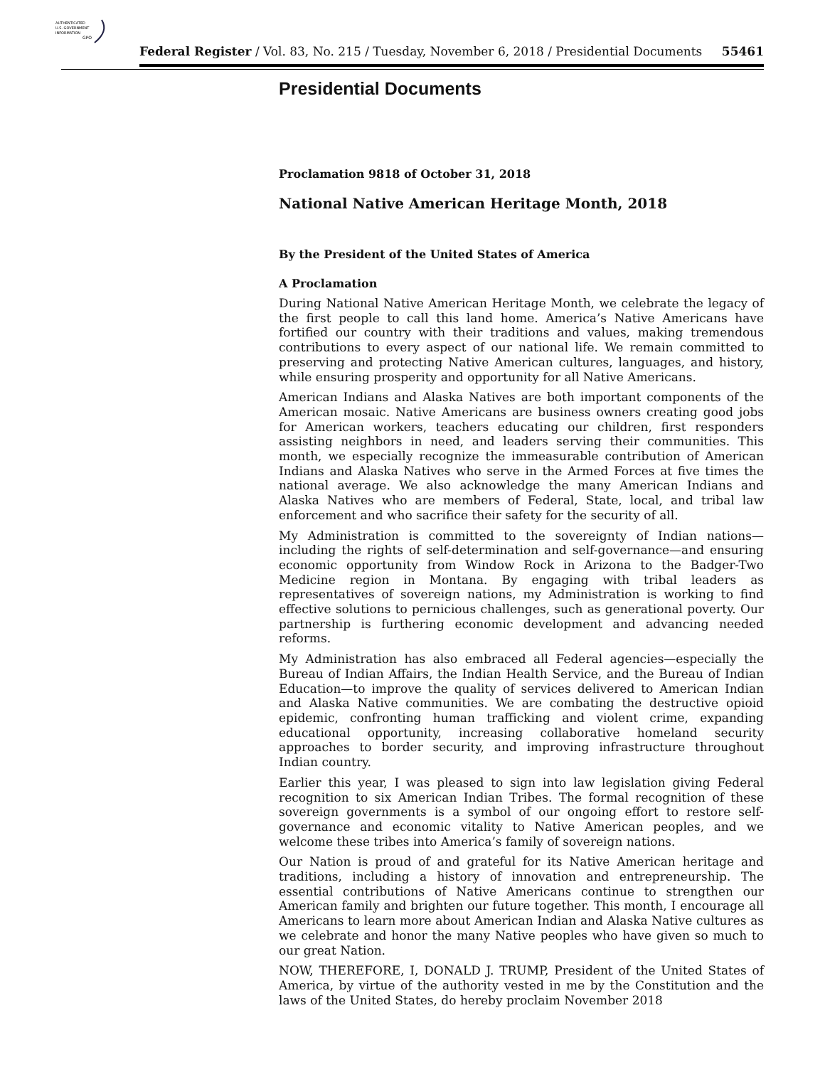AUTHENTICATED
U.S. GOVERNMENT
INFORMATION
GPO
Federal Register / Vol. 83, No. 215 / Tuesday, November 6, 2018 / Presidential Documents 55461
Presidential Documents
Proclamation 9818 of October 31, 2018
National Native American Heritage Month, 2018
By the President of the United States of America
A Proclamation
During National Native American Heritage Month, we celebrate the legacy of the first people to call this land home. America’s Native Americans have fortified our country with their traditions and values, making tremendous contributions to every aspect of our national life. We remain committed to preserving and protecting Native American cultures, languages, and history, while ensuring prosperity and opportunity for all Native Americans.
American Indians and Alaska Natives are both important components of the American mosaic. Native Americans are business owners creating good jobs for American workers, teachers educating our children, first responders assisting neighbors in need, and leaders serving their communities. This month, we especially recognize the immeasurable contribution of American Indians and Alaska Natives who serve in the Armed Forces at five times the national average. We also acknowledge the many American Indians and Alaska Natives who are members of Federal, State, local, and tribal law enforcement and who sacrifice their safety for the security of all.
My Administration is committed to the sovereignty of Indian nations—including the rights of self-determination and self-governance—and ensuring economic opportunity from Window Rock in Arizona to the Badger-Two Medicine region in Montana. By engaging with tribal leaders as representatives of sovereign nations, my Administration is working to find effective solutions to pernicious challenges, such as generational poverty. Our partnership is furthering economic development and advancing needed reforms.
My Administration has also embraced all Federal agencies—especially the Bureau of Indian Affairs, the Indian Health Service, and the Bureau of Indian Education—to improve the quality of services delivered to American Indian and Alaska Native communities. We are combating the destructive opioid epidemic, confronting human trafficking and violent crime, expanding educational opportunity, increasing collaborative homeland security approaches to border security, and improving infrastructure throughout Indian country.
Earlier this year, I was pleased to sign into law legislation giving Federal recognition to six American Indian Tribes. The formal recognition of these sovereign governments is a symbol of our ongoing effort to restore self-governance and economic vitality to Native American peoples, and we welcome these tribes into America’s family of sovereign nations.
Our Nation is proud of and grateful for its Native American heritage and traditions, including a history of innovation and entrepreneurship. The essential contributions of Native Americans continue to strengthen our American family and brighten our future together. This month, I encourage all Americans to learn more about American Indian and Alaska Native cultures as we celebrate and honor the many Native peoples who have given so much to our great Nation.
NOW, THEREFORE, I, DONALD J. TRUMP, President of the United States of America, by virtue of the authority vested in me by the Constitution and the laws of the United States, do hereby proclaim November 2018